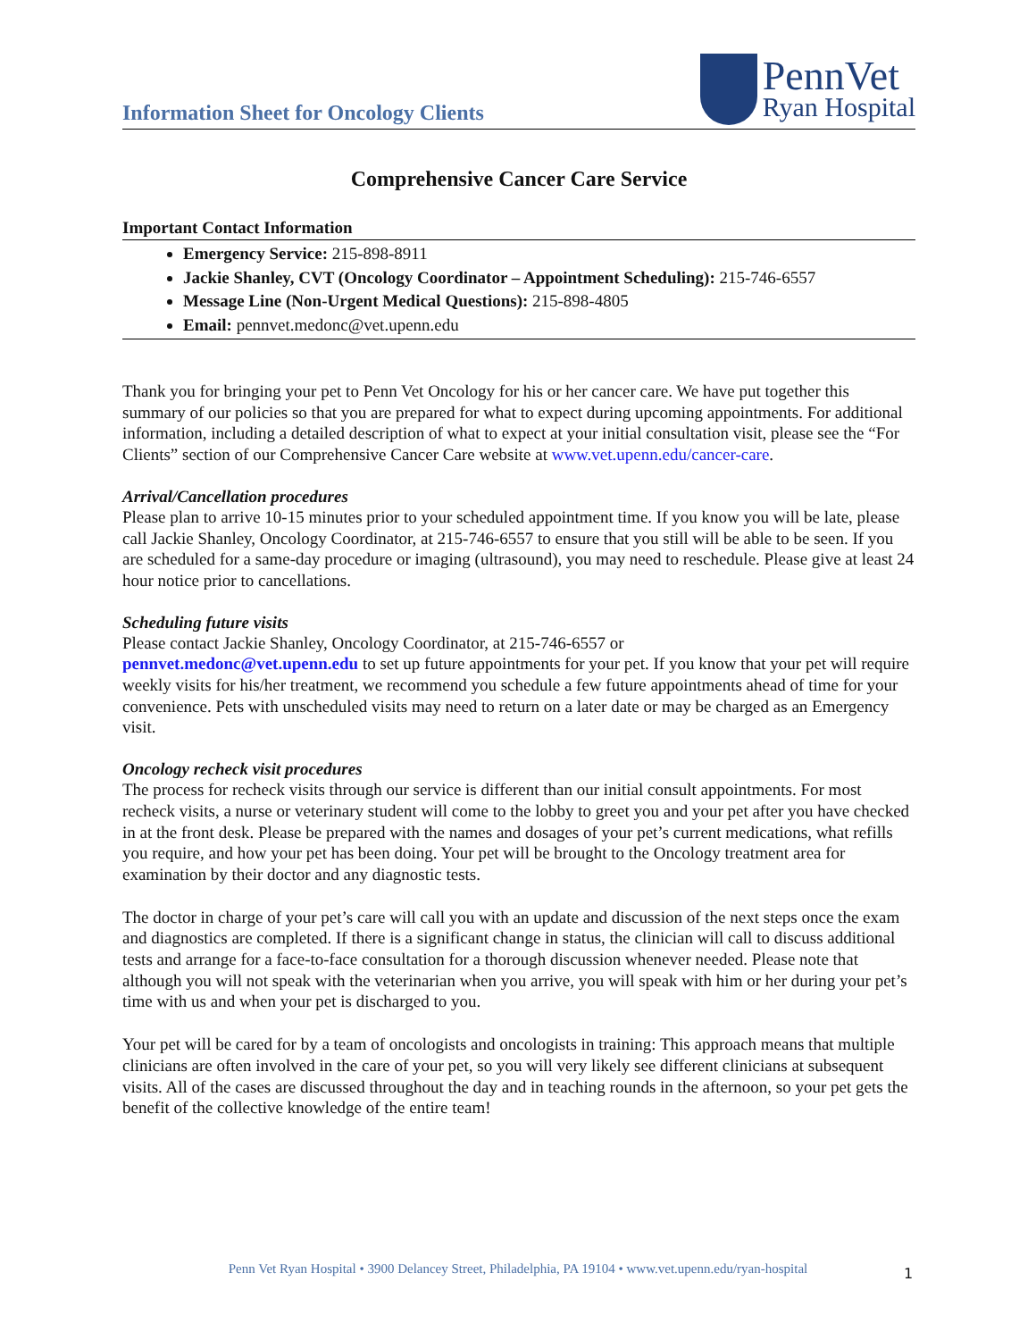Information Sheet for Oncology Clients
PennVet
Ryan Hospital
Comprehensive Cancer Care Service
Important Contact Information
Emergency Service: 215-898-8911
Jackie Shanley, CVT (Oncology Coordinator – Appointment Scheduling): 215-746-6557
Message Line (Non-Urgent Medical Questions): 215-898-4805
Email: pennvet.medonc@vet.upenn.edu
Thank you for bringing your pet to Penn Vet Oncology for his or her cancer care. We have put together this summary of our policies so that you are prepared for what to expect during upcoming appointments. For additional information, including a detailed description of what to expect at your initial consultation visit, please see the “For Clients” section of our Comprehensive Cancer Care website at www.vet.upenn.edu/cancer-care.
Arrival/Cancellation procedures
Please plan to arrive 10-15 minutes prior to your scheduled appointment time. If you know you will be late, please call Jackie Shanley, Oncology Coordinator, at 215-746-6557 to ensure that you still will be able to be seen. If you are scheduled for a same-day procedure or imaging (ultrasound), you may need to reschedule. Please give at least 24 hour notice prior to cancellations.
Scheduling future visits
Please contact Jackie Shanley, Oncology Coordinator, at 215-746-6557 or
pennvet.medonc@vet.upenn.edu to set up future appointments for your pet. If you know that your pet will require weekly visits for his/her treatment, we recommend you schedule a few future appointments ahead of time for your convenience. Pets with unscheduled visits may need to return on a later date or may be charged as an Emergency visit.
Oncology recheck visit procedures
The process for recheck visits through our service is different than our initial consult appointments. For most recheck visits, a nurse or veterinary student will come to the lobby to greet you and your pet after you have checked in at the front desk. Please be prepared with the names and dosages of your pet’s current medications, what refills you require, and how your pet has been doing. Your pet will be brought to the Oncology treatment area for examination by their doctor and any diagnostic tests.
The doctor in charge of your pet’s care will call you with an update and discussion of the next steps once the exam and diagnostics are completed. If there is a significant change in status, the clinician will call to discuss additional tests and arrange for a face-to-face consultation for a thorough discussion whenever needed. Please note that although you will not speak with the veterinarian when you arrive, you will speak with him or her during your pet’s time with us and when your pet is discharged to you.
Your pet will be cared for by a team of oncologists and oncologists in training: This approach means that multiple clinicians are often involved in the care of your pet, so you will very likely see different clinicians at subsequent visits. All of the cases are discussed throughout the day and in teaching rounds in the afternoon, so your pet gets the benefit of the collective knowledge of the entire team!
Penn Vet Ryan Hospital • 3900 Delancey Street, Philadelphia, PA 19104 • www.vet.upenn.edu/ryan-hospital 1